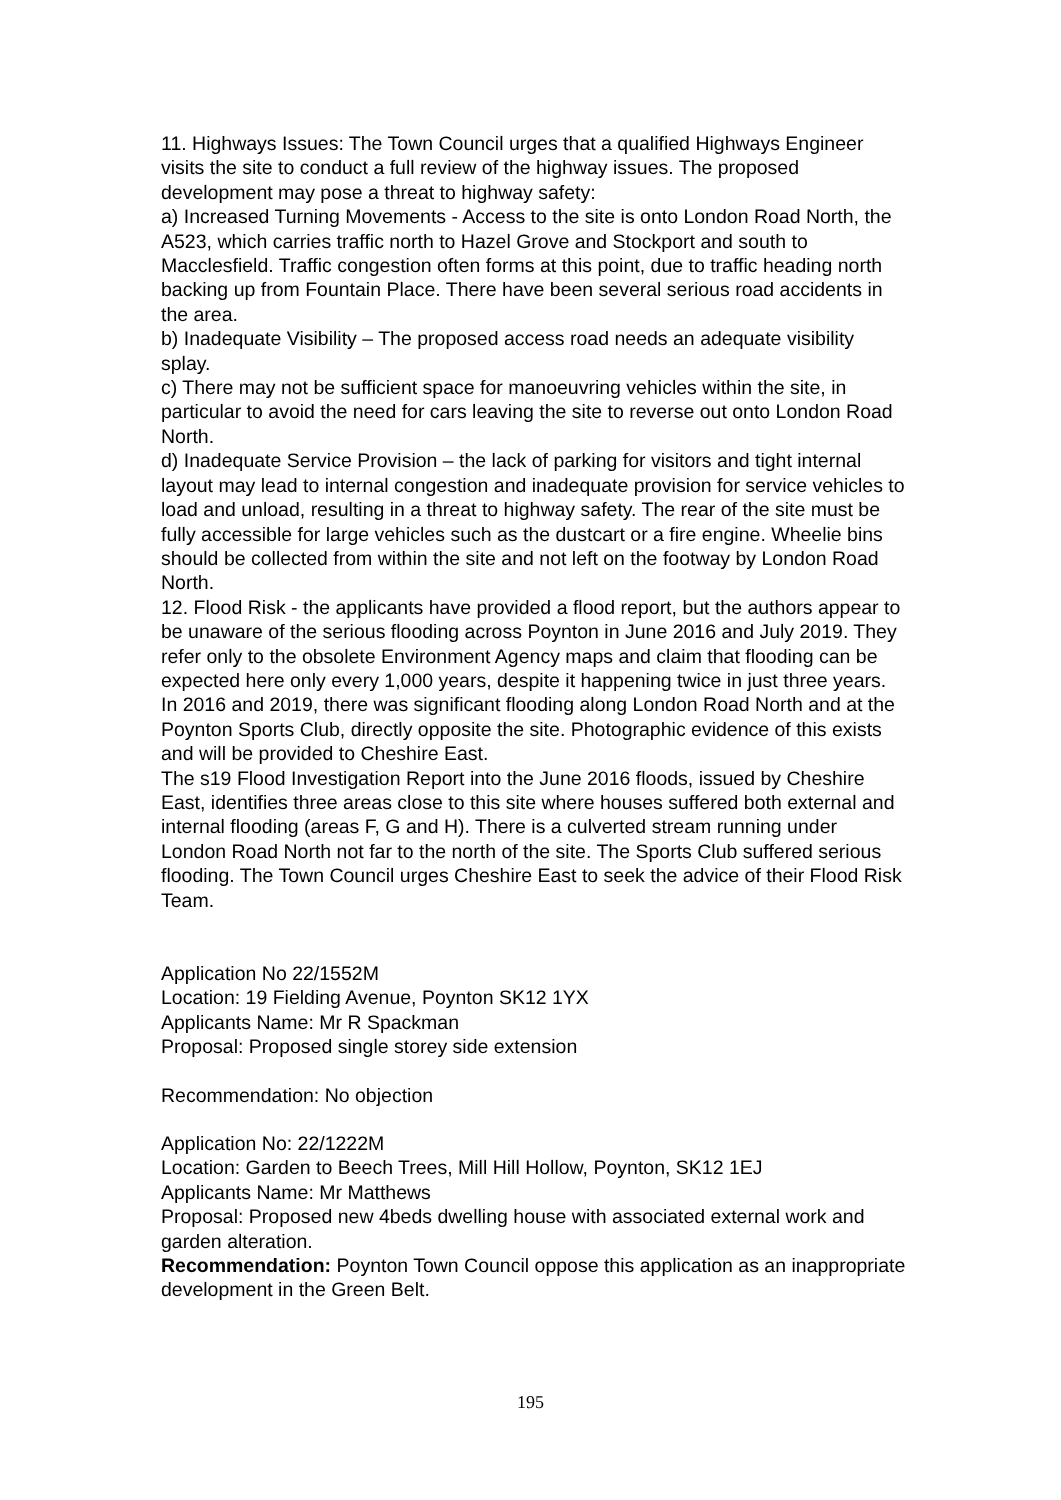11. Highways Issues: The Town Council urges that a qualified Highways Engineer visits the site to conduct a full review of the highway issues. The proposed development may pose a threat to highway safety:
a) Increased Turning Movements - Access to the site is onto London Road North, the A523, which carries traffic north to Hazel Grove and Stockport and south to Macclesfield. Traffic congestion often forms at this point, due to traffic heading north backing up from Fountain Place. There have been several serious road accidents in the area.
b) Inadequate Visibility – The proposed access road needs an adequate visibility splay.
c) There may not be sufficient space for manoeuvring vehicles within the site, in particular to avoid the need for cars leaving the site to reverse out onto London Road North.
d) Inadequate Service Provision – the lack of parking for visitors and tight internal layout may lead to internal congestion and inadequate provision for service vehicles to load and unload, resulting in a threat to highway safety. The rear of the site must be fully accessible for large vehicles such as the dustcart or a fire engine. Wheelie bins should be collected from within the site and not left on the footway by London Road North.
12. Flood Risk - the applicants have provided a flood report, but the authors appear to be unaware of the serious flooding across Poynton in June 2016 and July 2019. They refer only to the obsolete Environment Agency maps and claim that flooding can be expected here only every 1,000 years, despite it happening twice in just three years. In 2016 and 2019, there was significant flooding along London Road North and at the Poynton Sports Club, directly opposite the site. Photographic evidence of this exists and will be provided to Cheshire East.
The s19 Flood Investigation Report into the June 2016 floods, issued by Cheshire East, identifies three areas close to this site where houses suffered both external and internal flooding (areas F, G and H). There is a culverted stream running under London Road North not far to the north of the site. The Sports Club suffered serious flooding. The Town Council urges Cheshire East to seek the advice of their Flood Risk Team.
Application No 22/1552M
Location: 19 Fielding Avenue, Poynton SK12 1YX
Applicants Name: Mr R Spackman
Proposal: Proposed single storey side extension
Recommendation: No objection
Application No: 22/1222M
Location: Garden to Beech Trees, Mill Hill Hollow, Poynton, SK12 1EJ
Applicants Name: Mr Matthews
Proposal: Proposed new 4beds dwelling house with associated external work and garden alteration.
Recommendation: Poynton Town Council oppose this application as an inappropriate development in the Green Belt.
195